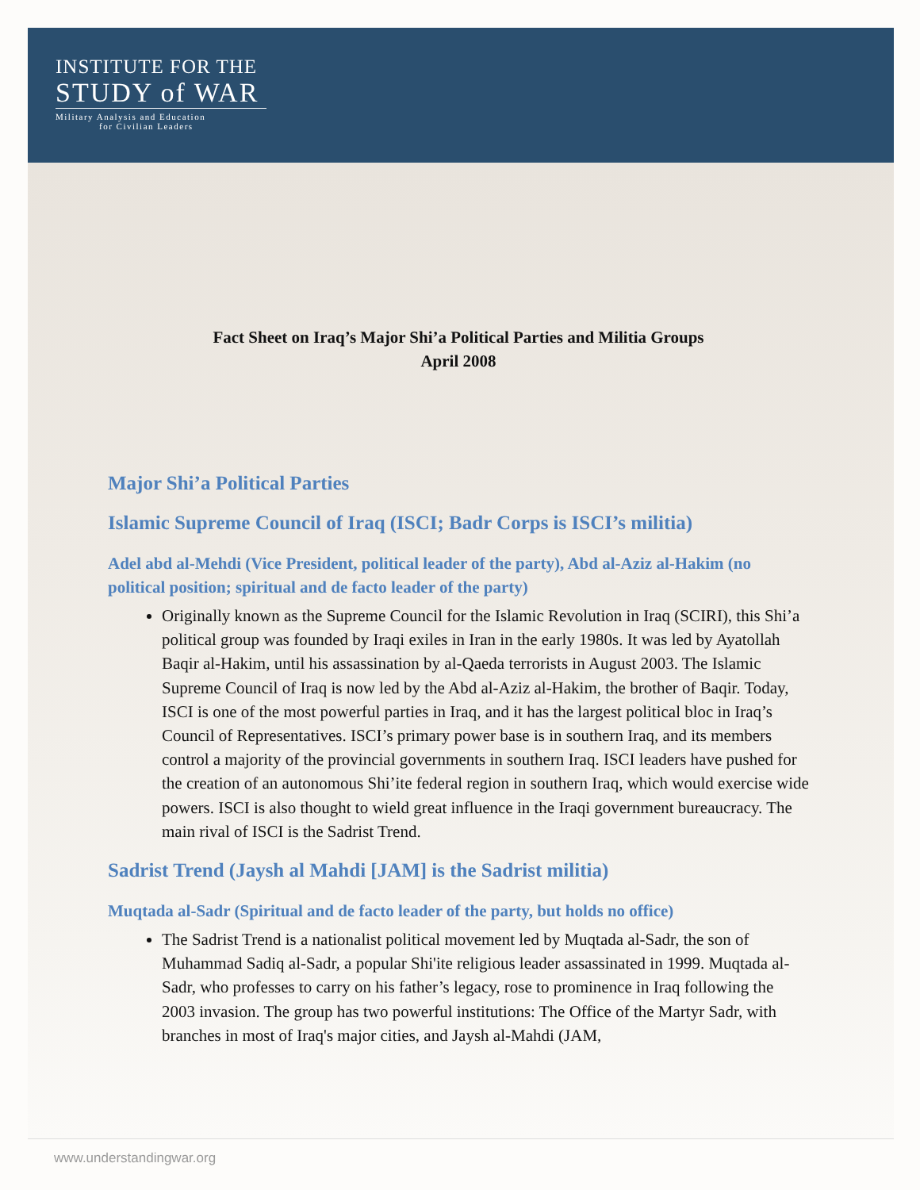INSTITUTE FOR THE
STUDY of WAR
Military Analysis and Education
for Civilian Leaders
Fact Sheet on Iraq’s Major Shi’a Political Parties and Militia Groups
April 2008
Major Shi’a Political Parties
Islamic Supreme Council of Iraq (ISCI; Badr Corps is ISCI’s militia)
Adel abd al-Mehdi (Vice President, political leader of the party), Abd al-Aziz al-Hakim (no political position; spiritual and de facto leader of the party)
Originally known as the Supreme Council for the Islamic Revolution in Iraq (SCIRI), this Shi’a political group was founded by Iraqi exiles in Iran in the early 1980s. It was led by Ayatollah Baqir al-Hakim, until his assassination by al-Qaeda terrorists in August 2003. The Islamic Supreme Council of Iraq is now led by the Abd al-Aziz al-Hakim, the brother of Baqir. Today, ISCI is one of the most powerful parties in Iraq, and it has the largest political bloc in Iraq’s Council of Representatives. ISCI’s primary power base is in southern Iraq, and its members control a majority of the provincial governments in southern Iraq. ISCI leaders have pushed for the creation of an autonomous Shi’ite federal region in southern Iraq, which would exercise wide powers. ISCI is also thought to wield great influence in the Iraqi government bureaucracy. The main rival of ISCI is the Sadrist Trend.
Sadrist Trend (Jaysh al Mahdi [JAM] is the Sadrist militia)
Muqtada al-Sadr (Spiritual and de facto leader of the party, but holds no office)
The Sadrist Trend is a nationalist political movement led by Muqtada al-Sadr, the son of Muhammad Sadiq al-Sadr, a popular Shi'ite religious leader assassinated in 1999. Muqtada al-Sadr, who professes to carry on his father’s legacy, rose to prominence in Iraq following the 2003 invasion. The group has two powerful institutions: The Office of the Martyr Sadr, with branches in most of Iraq's major cities, and Jaysh al-Mahdi (JAM,
www.understandingwar.org